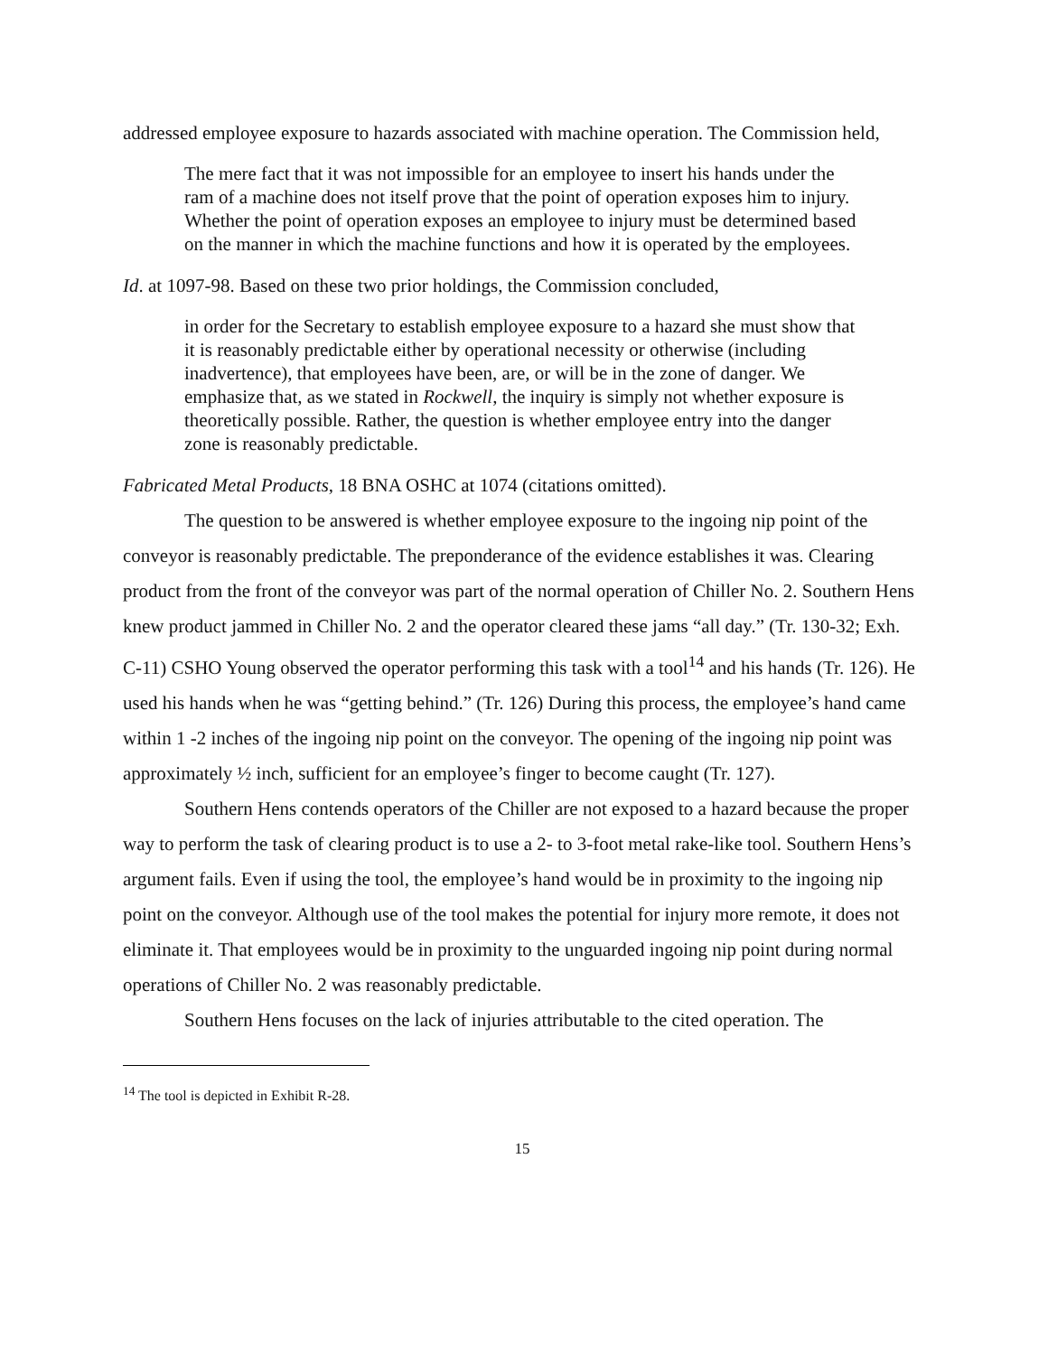addressed employee exposure to hazards associated with machine operation. The Commission held,
The mere fact that it was not impossible for an employee to insert his hands under the ram of a machine does not itself prove that the point of operation exposes him to injury. Whether the point of operation exposes an employee to injury must be determined based on the manner in which the machine functions and how it is operated by the employees.
Id. at 1097-98. Based on these two prior holdings, the Commission concluded,
in order for the Secretary to establish employee exposure to a hazard she must show that it is reasonably predictable either by operational necessity or otherwise (including inadvertence), that employees have been, are, or will be in the zone of danger. We emphasize that, as we stated in Rockwell, the inquiry is simply not whether exposure is theoretically possible. Rather, the question is whether employee entry into the danger zone is reasonably predictable.
Fabricated Metal Products, 18 BNA OSHC at 1074 (citations omitted).
The question to be answered is whether employee exposure to the ingoing nip point of the conveyor is reasonably predictable. The preponderance of the evidence establishes it was. Clearing product from the front of the conveyor was part of the normal operation of Chiller No. 2. Southern Hens knew product jammed in Chiller No. 2 and the operator cleared these jams “all day.” (Tr. 130-32; Exh. C-11) CSHO Young observed the operator performing this task with a tool<sup>14</sup> and his hands (Tr. 126). He used his hands when he was “getting behind.” (Tr. 126) During this process, the employee’s hand came within 1 -2 inches of the ingoing nip point on the conveyor. The opening of the ingoing nip point was approximately ½ inch, sufficient for an employee’s finger to become caught (Tr. 127).
Southern Hens contends operators of the Chiller are not exposed to a hazard because the proper way to perform the task of clearing product is to use a 2- to 3-foot metal rake-like tool. Southern Hens’s argument fails. Even if using the tool, the employee’s hand would be in proximity to the ingoing nip point on the conveyor. Although use of the tool makes the potential for injury more remote, it does not eliminate it. That employees would be in proximity to the unguarded ingoing nip point during normal operations of Chiller No. 2 was reasonably predictable.
Southern Hens focuses on the lack of injuries attributable to the cited operation. The
<sup>14</sup> The tool is depicted in Exhibit R-28.
15